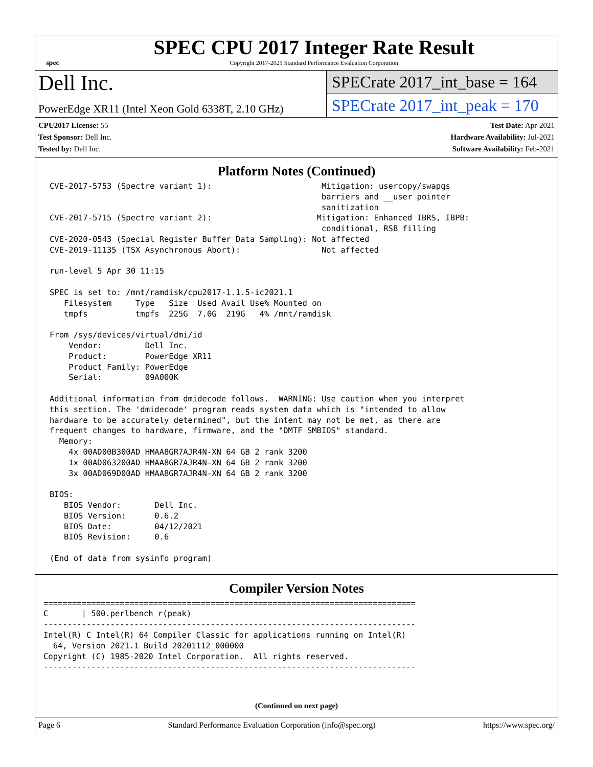spec
SPEC CPU 2017 Integer Rate Result
Copyright 2017-2021 Standard Performance Evaluation Corporation
Dell Inc.
PowerEdge XR11 (Intel Xeon Gold 6338T, 2.10 GHz)
SPECrate 2017_int_base = 164
SPECrate 2017_int_peak = 170
CPU2017 License: 55
Test Sponsor: Dell Inc.
Tested by: Dell Inc.
Test Date: Apr-2021
Hardware Availability: Jul-2021
Software Availability: Feb-2021
Platform Notes (Continued)
CVE-2017-5753 (Spectre variant 1):                       Mitigation: usercopy/swapgs
                                                         barriers and __user pointer
                                                         sanitization
CVE-2017-5715 (Spectre variant 2):                      Mitigation: Enhanced IBRS, IBPB:
                                                         conditional, RSB filling
CVE-2020-0543 (Special Register Buffer Data Sampling): Not affected
CVE-2019-11135 (TSX Asynchronous Abort):                 Not affected

run-level 5 Apr 30 11:15

SPEC is set to: /mnt/ramdisk/cpu2017-1.1.5-ic2021.1
   Filesystem     Type   Size  Used Avail Use% Mounted on
   tmpfs          tmpfs  225G  7.0G  219G   4% /mnt/ramdisk

From /sys/devices/virtual/dmi/id
    Vendor:         Dell Inc.
    Product:        PowerEdge XR11
    Product Family: PowerEdge
    Serial:         09A000K

Additional information from dmidecode follows.  WARNING: Use caution when you interpret
this section. The 'dmidecode' program reads system data which is "intended to allow
hardware to be accurately determined", but the intent may not be met, as there are
frequent changes to hardware, firmware, and the "DMTF SMBIOS" standard.
  Memory:
    4x 00AD00B300AD HMAA8GR7AJR4N-XN 64 GB 2 rank 3200
    1x 00AD063200AD HMAA8GR7AJR4N-XN 64 GB 2 rank 3200
    3x 00AD069D00AD HMAA8GR7AJR4N-XN 64 GB 2 rank 3200

BIOS:
   BIOS Vendor:       Dell Inc.
   BIOS Version:      0.6.2
   BIOS Date:         04/12/2021
   BIOS Revision:     0.6

(End of data from sysinfo program)
Compiler Version Notes
==============================================================================
C       | 500.perlbench_r(peak)
------------------------------------------------------------------------------
Intel(R) C Intel(R) 64 Compiler Classic for applications running on Intel(R)
  64, Version 2021.1 Build 20201112_000000
Copyright (C) 1985-2020 Intel Corporation.  All rights reserved.
------------------------------------------------------------------------------
(Continued on next page)
Page 6 Standard Performance Evaluation Corporation (info@spec.org) https://www.spec.org/